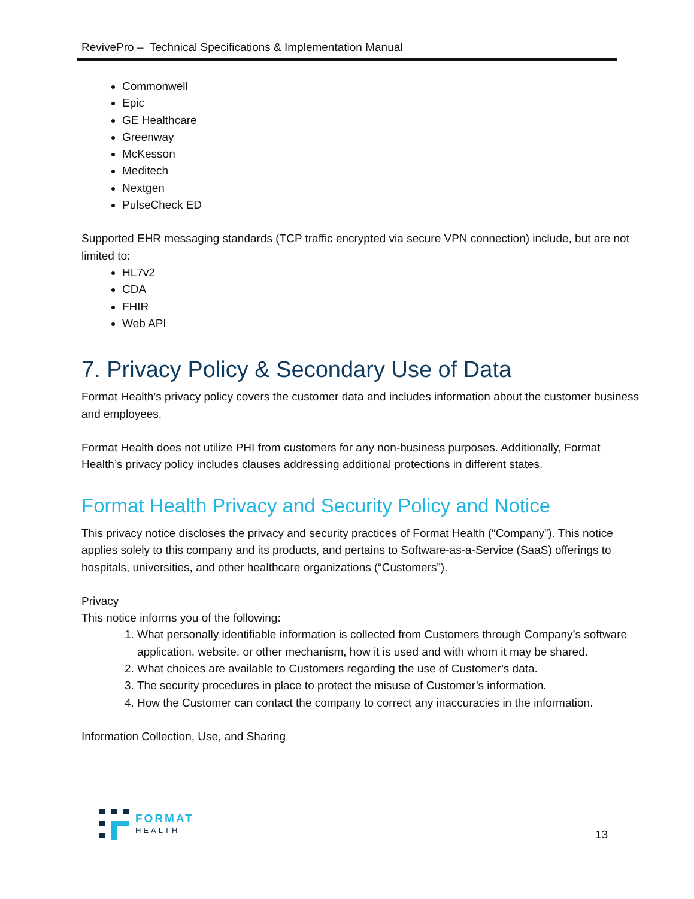RevivePro – Technical Specifications & Implementation Manual
Commonwell
Epic
GE Healthcare
Greenway
McKesson
Meditech
Nextgen
PulseCheck ED
Supported EHR messaging standards (TCP traffic encrypted via secure VPN connection) include, but are not limited to:
HL7v2
CDA
FHIR
Web API
7. Privacy Policy & Secondary Use of Data
Format Health’s privacy policy covers the customer data and includes information about the customer business and employees.
Format Health does not utilize PHI from customers for any non-business purposes. Additionally, Format Health’s privacy policy includes clauses addressing additional protections in different states.
Format Health Privacy and Security Policy and Notice
This privacy notice discloses the privacy and security practices of Format Health (“Company”). This notice applies solely to this company and its products, and pertains to Software-as-a-Service (SaaS) offerings to hospitals, universities, and other healthcare organizations (“Customers”).
Privacy
This notice informs you of the following:
1. What personally identifiable information is collected from Customers through Company’s software application, website, or other mechanism, how it is used and with whom it may be shared.
2. What choices are available to Customers regarding the use of Customer’s data.
3. The security procedures in place to protect the misuse of Customer’s information.
4. How the Customer can contact the company to correct any inaccuracies in the information.
Information Collection, Use, and Sharing
FORMAT
HEALTH
13